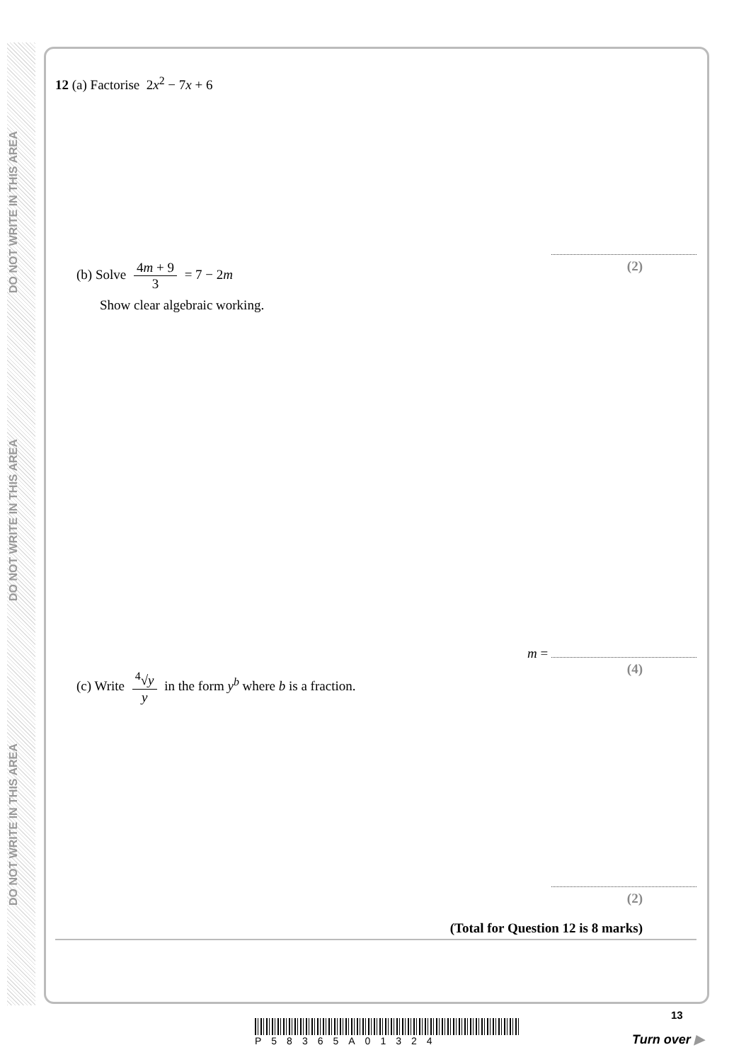DO NOT WRITE IN THIS AREA
DO NOT WRITE IN THIS AREA
DO NOT WRITE IN THIS AREA
12 (a) Factorise 2x<sup>2</sup> − 7x + 6
(2)
(b) Solve 4m + 9 3 = 7 − 2m
Show clear algebraic working.
m =
(4)
(c) Write <sup>4</sup>√y y in the form y<sup>b</sup> where b is a fraction.
(2)
(Total for Question 12 is 8 marks)
P58365A01324
13
Turn over ▶